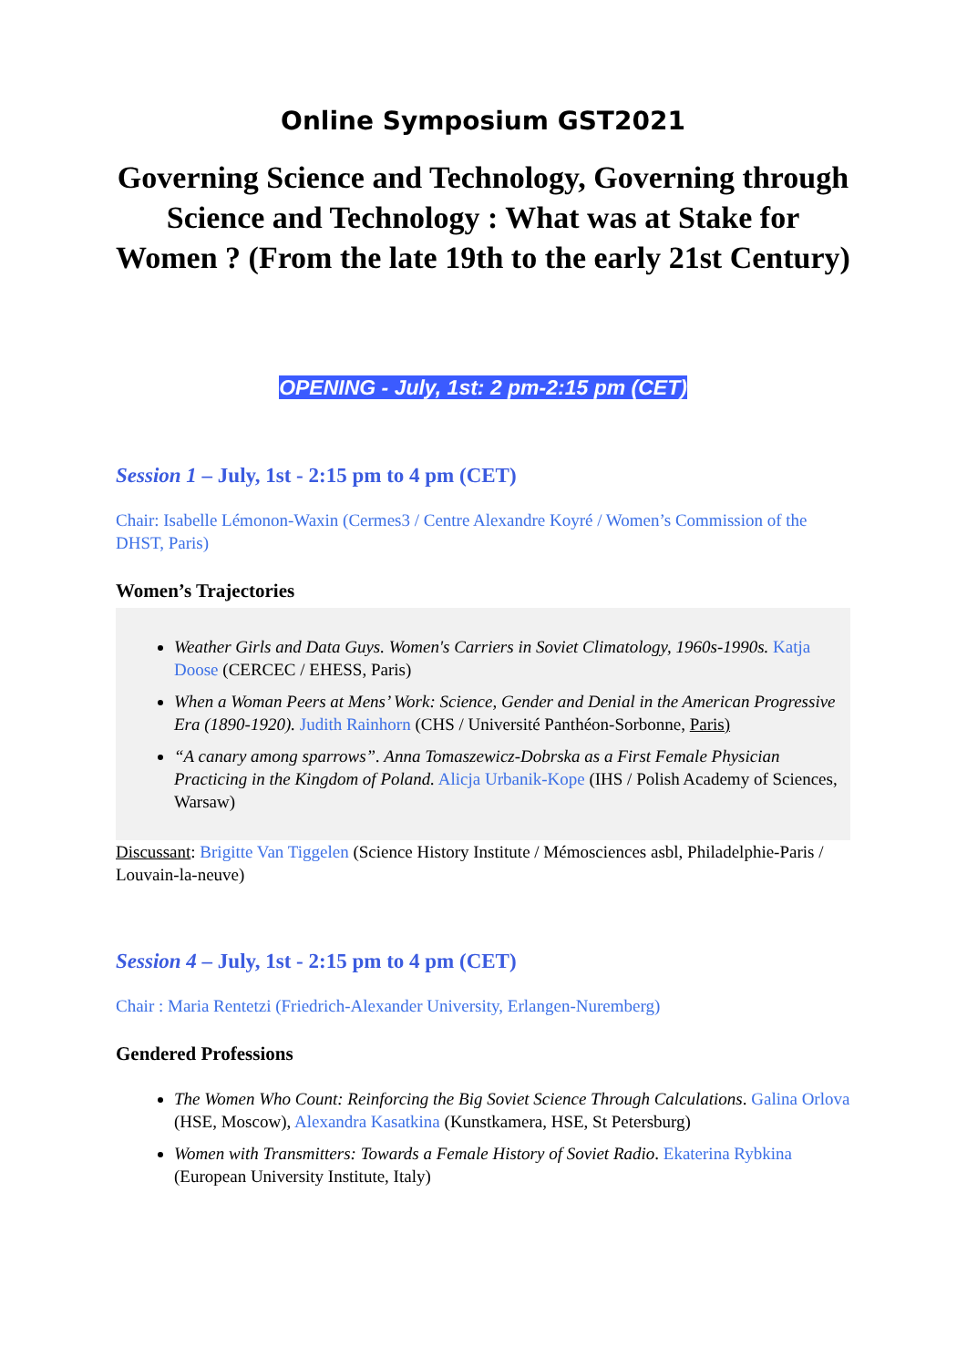Online Symposium GST2021
Governing Science and Technology, Governing through Science and Technology : What was at Stake for Women ? (From the late 19th to the early 21st Century)
OPENING - July, 1st: 2 pm-2:15 pm (CET)
Session 1 – July, 1st - 2:15 pm to 4 pm (CET)
Chair: Isabelle Lémonon-Waxin (Cermes3 / Centre Alexandre Koyré / Women’s Commission of the DHST, Paris)
Women’s Trajectories
Weather Girls and Data Guys. Women's Carriers in Soviet Climatology, 1960s-1990s. Katja Doose (CERCEC / EHESS, Paris)
When a Woman Peers at Mens’ Work: Science, Gender and Denial in the American Progressive Era (1890-1920). Judith Rainhorn (CHS / Université Panthéon-Sorbonne, Paris)
“A canary among sparrows”. Anna Tomaszewicz-Dobrska as a First Female Physician Practicing in the Kingdom of Poland. Alicja Urbanik-Kope (IHS / Polish Academy of Sciences, Warsaw)
Discussant: Brigitte Van Tiggelen (Science History Institute / Mémosciences asbl, Philadelphie-Paris / Louvain-la-neuve)
Session 4 – July, 1st - 2:15 pm to 4 pm (CET)
Chair : Maria Rentetzi (Friedrich-Alexander University, Erlangen-Nuremberg)
Gendered Professions
The Women Who Count: Reinforcing the Big Soviet Science Through Calculations. Galina Orlova (HSE, Moscow), Alexandra Kasatkina (Kunstkamera, HSE, St Petersburg)
Women with Transmitters: Towards a Female History of Soviet Radio. Ekaterina Rybkina (European University Institute, Italy)